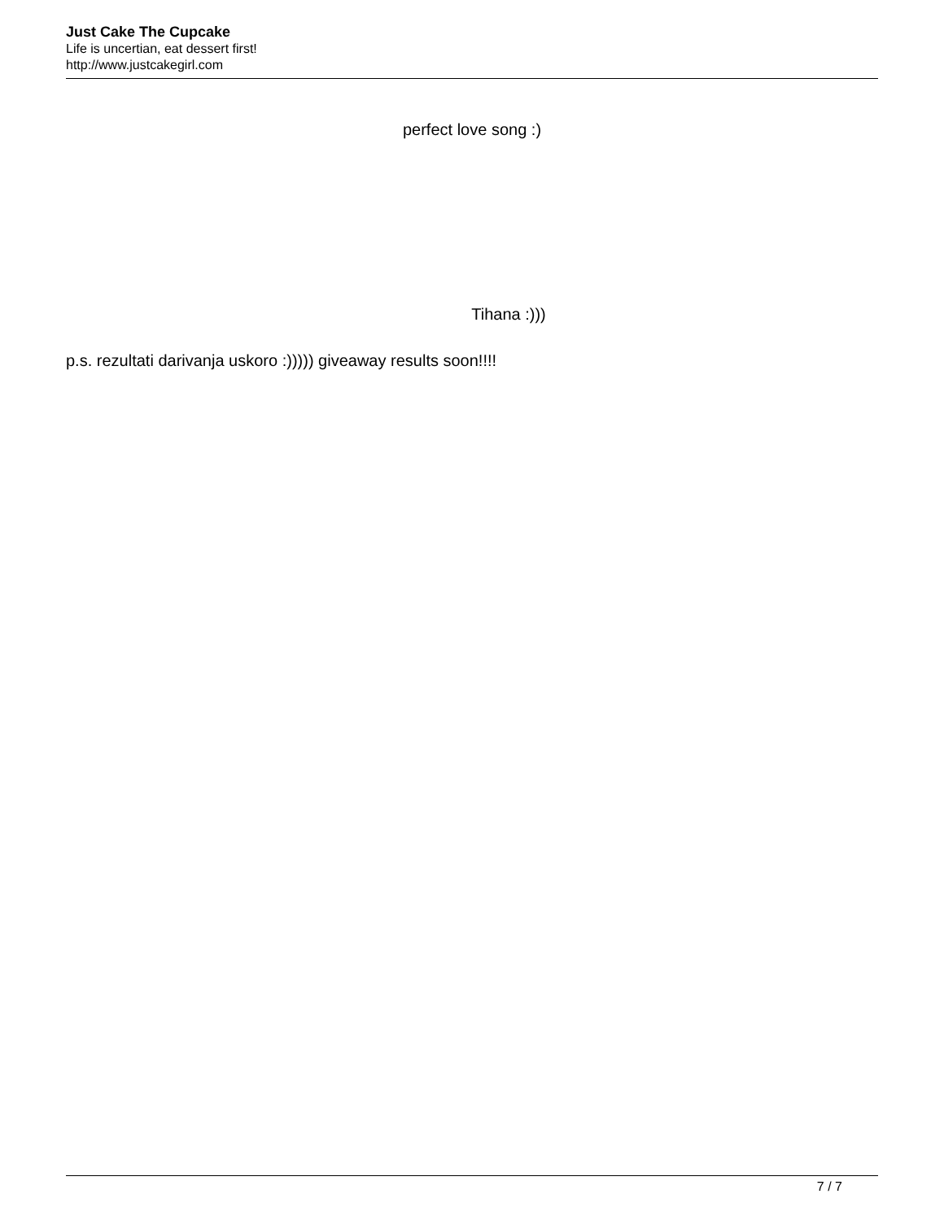Just Cake The Cupcake
Life is uncertian, eat dessert first!
http://www.justcakegirl.com
perfect love song :)
Tihana :)))
p.s. rezultati darivanja uskoro :))))) giveaway results soon!!!!
7 / 7